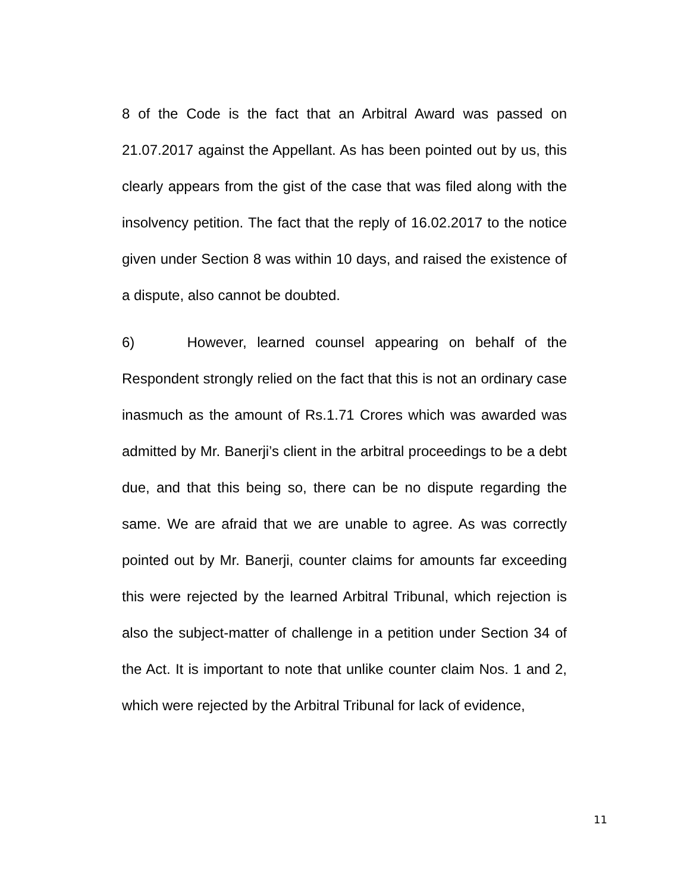8 of the Code is the fact that an Arbitral Award was passed on 21.07.2017 against the Appellant. As has been pointed out by us, this clearly appears from the gist of the case that was filed along with the insolvency petition. The fact that the reply of 16.02.2017 to the notice given under Section 8 was within 10 days, and raised the existence of a dispute, also cannot be doubted.
6) However, learned counsel appearing on behalf of the Respondent strongly relied on the fact that this is not an ordinary case inasmuch as the amount of Rs.1.71 Crores which was awarded was admitted by Mr. Banerji’s client in the arbitral proceedings to be a debt due, and that this being so, there can be no dispute regarding the same. We are afraid that we are unable to agree. As was correctly pointed out by Mr. Banerji, counter claims for amounts far exceeding this were rejected by the learned Arbitral Tribunal, which rejection is also the subject-matter of challenge in a petition under Section 34 of the Act. It is important to note that unlike counter claim Nos. 1 and 2, which were rejected by the Arbitral Tribunal for lack of evidence,
11